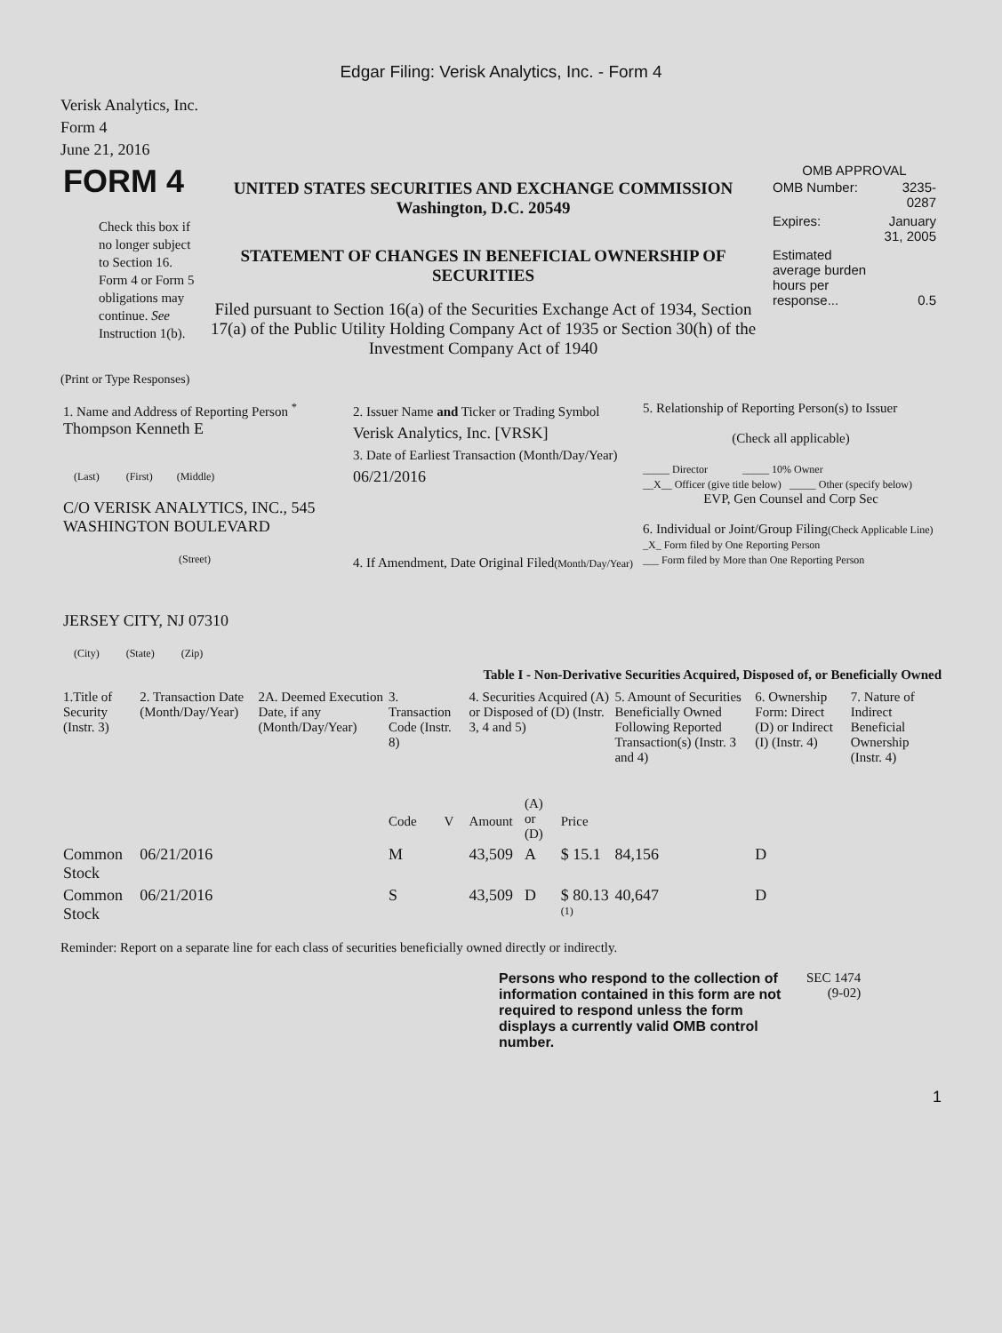Edgar Filing: Verisk Analytics, Inc. - Form 4
Verisk Analytics, Inc.
Form 4
June 21, 2016
| FORM 4 Check this box if no longer subject to Section 16. Form 4 or Form 5 obligations may continue. See Instruction 1(b). | UNITED STATES SECURITIES AND EXCHANGE COMMISSION Washington, D.C. 20549 STATEMENT OF CHANGES IN BENEFICIAL OWNERSHIP OF SECURITIES Filed pursuant to Section 16(a) of the Securities Exchange Act of 1934, Section 17(a) of the Public Utility Holding Company Act of 1935 or Section 30(h) of the Investment Company Act of 1940 | OMB APPROVAL / OMB Number: / 3235-0287 / / Expires: / January 31, 2005 / / Estimated average burden hours per response... / 0.5 / |
(Print or Type Responses)
| 1. Name and Address of Reporting Person <sup>*</sup> Thompson Kenneth E (Last) (First) (Middle) C/O VERISK ANALYTICS, INC., 545 WASHINGTON BOULEVARD (Street) JERSEY CITY, NJ 07310 (City) (State) (Zip) | 2. Issuer Name and Ticker or Trading Symbol Verisk Analytics, Inc. [VRSK] 3. Date of Earliest Transaction (Month/Day/Year) 06/21/2016 4. If Amendment, Date Original Filed (Month/Day/Year) | 5. Relationship of Reporting Person(s) to Issuer (Check all applicable) _____ Director _____ 10% Owner __X__ Officer (give title below) _____ Other (specify below) EVP, Gen Counsel and Corp Sec 6. Individual or Joint/Group Filing (Check Applicable Line) _X_ Form filed by One Reporting Person ___ Form filed by More than One Reporting Person |
Table I - Non-Derivative Securities Acquired, Disposed of, or Beneficially Owned
| 1.Title of Security (Instr. 3) | 2. Transaction Date (Month/Day/Year) | 2A. Deemed Execution Date, if any (Month/Day/Year) | 3. Transaction Code (Instr. 8) | | 4. Securities Acquired (A) or Disposed of (D) (Instr. 3, 4 and 5) | | | 5. Amount of Securities Beneficially Owned Following Reported Transaction(s) (Instr. 3 and 4) | 6. Ownership Form: Direct (D) or Indirect (I) (Instr. 4) | 7. Nature of Indirect Beneficial Ownership (Instr. 4) |
| --- | --- | --- | --- | --- | --- | --- | --- | --- | --- | --- |
| | | | Code | V | Amount | (A) or (D) | Price | | | |
| Common Stock | 06/21/2016 | | M | | 43,509 | A | $ 15.1 | 84,156 | D | |
| Common Stock | 06/21/2016 | | S | | 43,509 | D | $ 80.13 <sup>(1)</sup> | 40,647 | D | |
Reminder: Report on a separate line for each class of securities beneficially owned directly or indirectly.
| Persons who respond to the collection of information contained in this form are not required to respond unless the form displays a currently valid OMB control number. | SEC 1474 (9-02) |
1